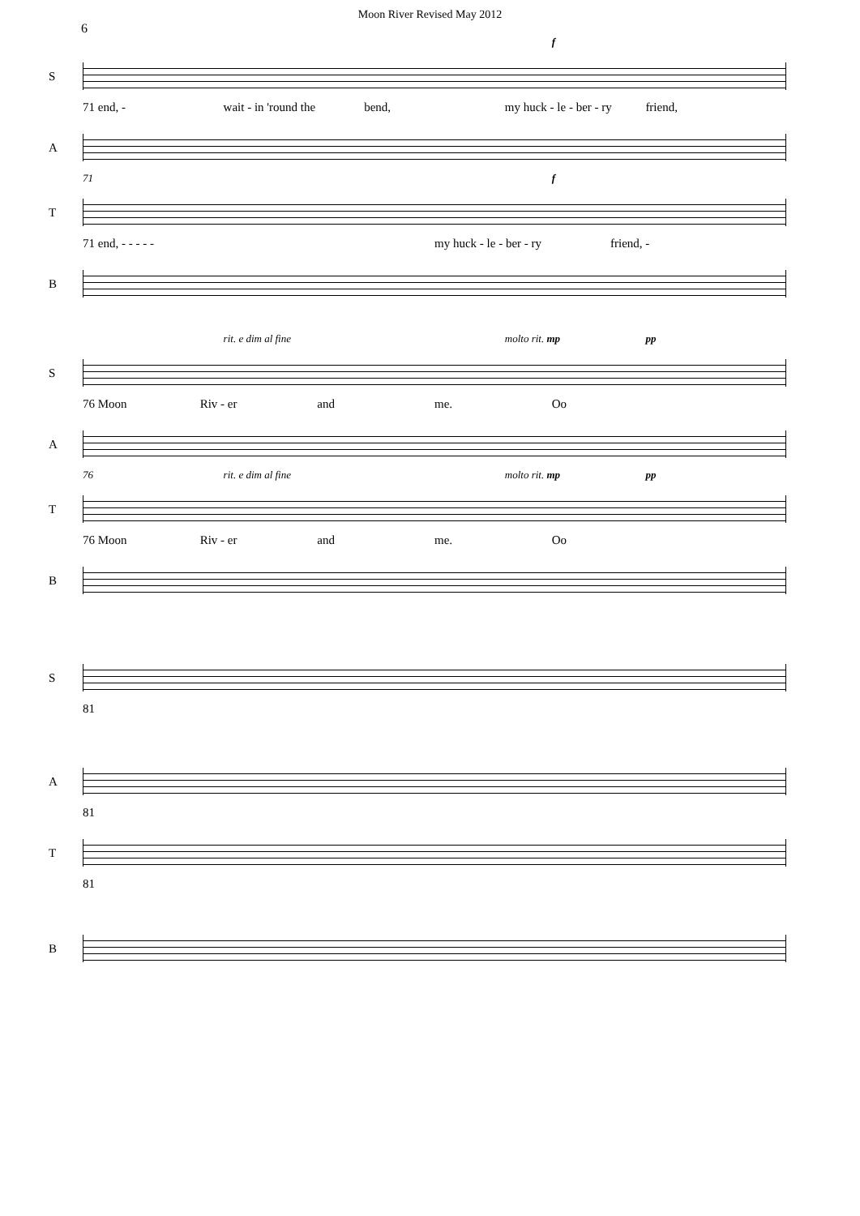Moon River Revised May 2012
6
f
S
71 end, - wait - in 'round the bend, my huck - le - ber - ry friend,
A
71 f
T
71 end, - - - - - my huck - le - ber - ry friend, -
B
rit. e dim al fine molto rit. mp pp
S
76 Moon Riv - er and me. Oo
A
76 rit. e dim al fine molto rit. mp pp
T
76 Moon Riv - er and me. Oo
B
S
81
A
81
T
81
B